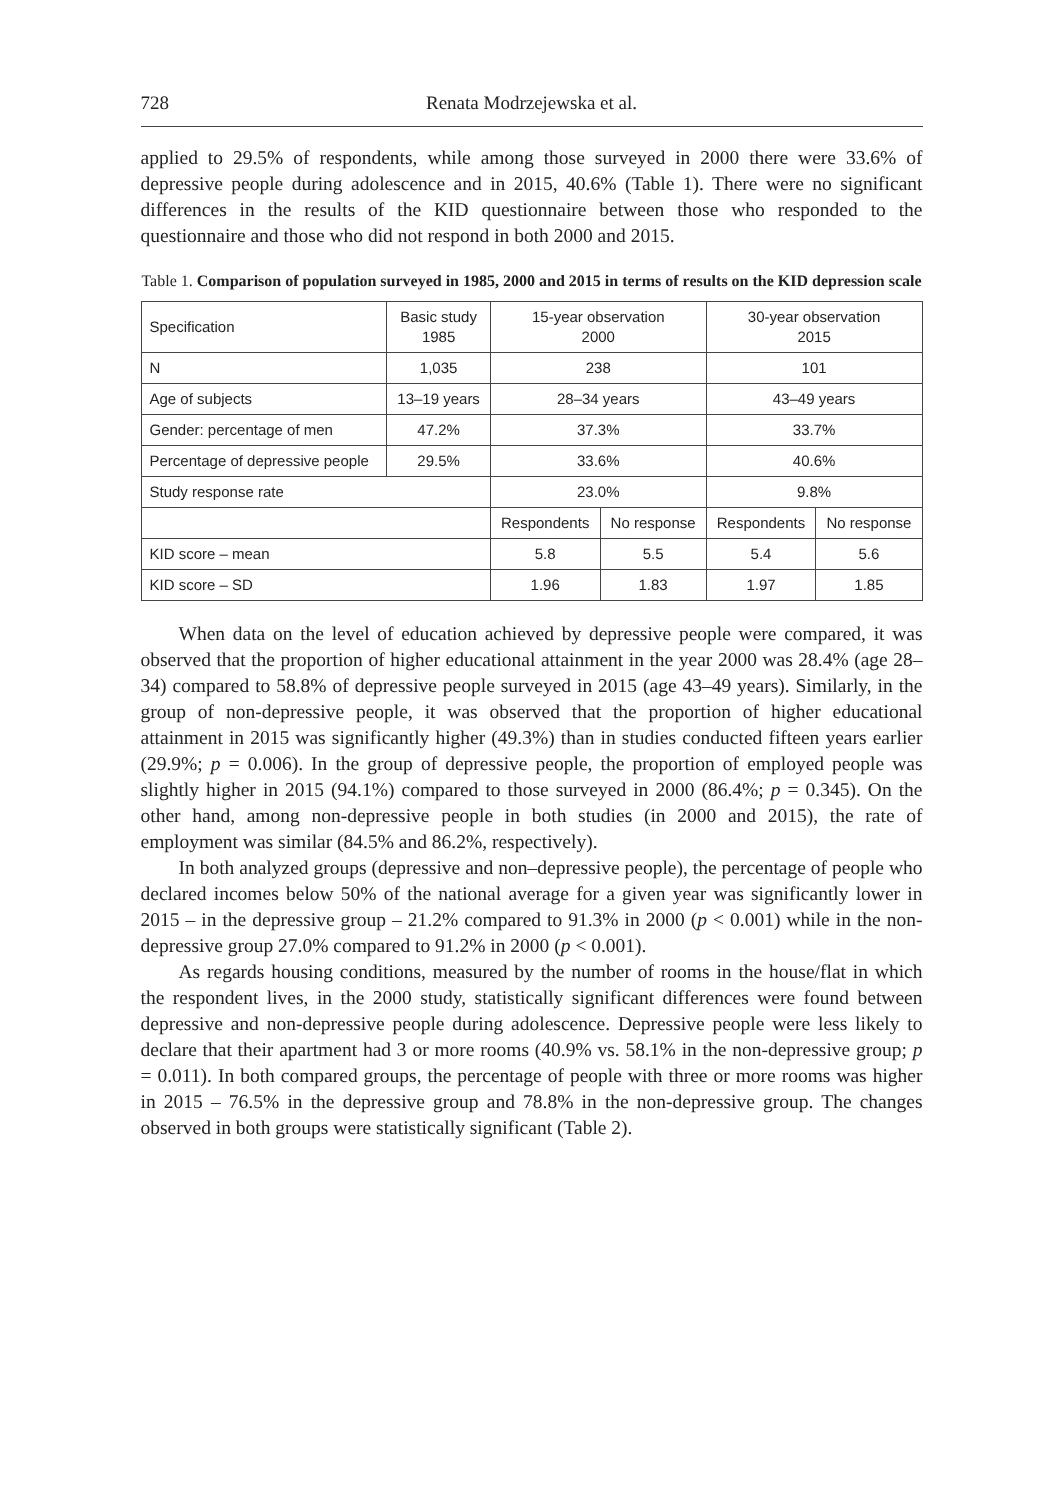728 Renata Modrzejewska et al.
applied to 29.5% of respondents, while among those surveyed in 2000 there were 33.6% of depressive people during adolescence and in 2015, 40.6% (Table 1). There were no significant differences in the results of the KID questionnaire between those who responded to the questionnaire and those who did not respond in both 2000 and 2015.
Table 1. Comparison of population surveyed in 1985, 2000 and 2015 in terms of results on the KID depression scale
| Specification | Basic study 1985 | 15-year observation 2000 | | 30-year observation 2015 | |
| N | 1,035 | 238 | | 101 | |
| Age of subjects | 13–19 years | 28–34 years | | 43–49 years | |
| Gender: percentage of men | 47.2% | 37.3% | | 33.7% | |
| Percentage of depressive people | 29.5% | 33.6% | | 40.6% | |
| Study response rate | | 23.0% | | 9.8% | |
| | | Respondents | No response | Respondents | No response |
| KID score – mean | | 5.8 | 5.5 | 5.4 | 5.6 |
| KID score – SD | | 1.96 | 1.83 | 1.97 | 1.85 |
When data on the level of education achieved by depressive people were compared, it was observed that the proportion of higher educational attainment in the year 2000 was 28.4% (age 28–34) compared to 58.8% of depressive people surveyed in 2015 (age 43–49 years). Similarly, in the group of non-depressive people, it was observed that the proportion of higher educational attainment in 2015 was significantly higher (49.3%) than in studies conducted fifteen years earlier (29.9%; p = 0.006). In the group of depressive people, the proportion of employed people was slightly higher in 2015 (94.1%) compared to those surveyed in 2000 (86.4%; p = 0.345). On the other hand, among non-depressive people in both studies (in 2000 and 2015), the rate of employment was similar (84.5% and 86.2%, respectively).
In both analyzed groups (depressive and non–depressive people), the percentage of people who declared incomes below 50% of the national average for a given year was significantly lower in 2015 – in the depressive group – 21.2% compared to 91.3% in 2000 (p < 0.001) while in the non-depressive group 27.0% compared to 91.2% in 2000 (p < 0.001).
As regards housing conditions, measured by the number of rooms in the house/flat in which the respondent lives, in the 2000 study, statistically significant differences were found between depressive and non-depressive people during adolescence. Depressive people were less likely to declare that their apartment had 3 or more rooms (40.9% vs. 58.1% in the non-depressive group; p = 0.011). In both compared groups, the percentage of people with three or more rooms was higher in 2015 – 76.5% in the depressive group and 78.8% in the non-depressive group. The changes observed in both groups were statistically significant (Table 2).